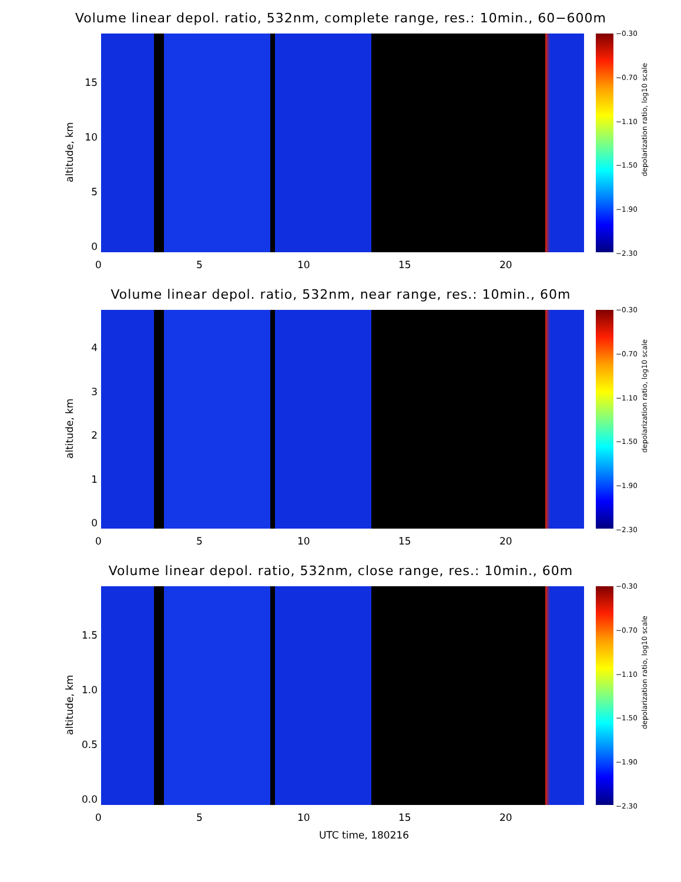Volume linear depol. ratio, 532nm, complete range, res.: 10min., 60−600m
altitude, km
15
10
50
−0.30
−0.70
−1.10
−1.50
−1.90
−2.30
depolarization ratio, log10 scale
0 5 10 15 20
Volume linear depol. ratio, 532nm, near range, res.: 10min., 60m
altitude, km
43210
−0.30
−0.70
−1.10
−1.50
−1.90
−2.30
depolarization ratio, log10 scale
0 5 10 15 20
Volume linear depol. ratio, 532nm, close range, res.: 10min., 60m
altitude, km
1.5
1.0
0.5
0.0
−0.30
−0.70
−1.10
−1.50
−1.90
−2.30
depolarization ratio, log10 scale
0 5 10 15 20
UTC time, 180216